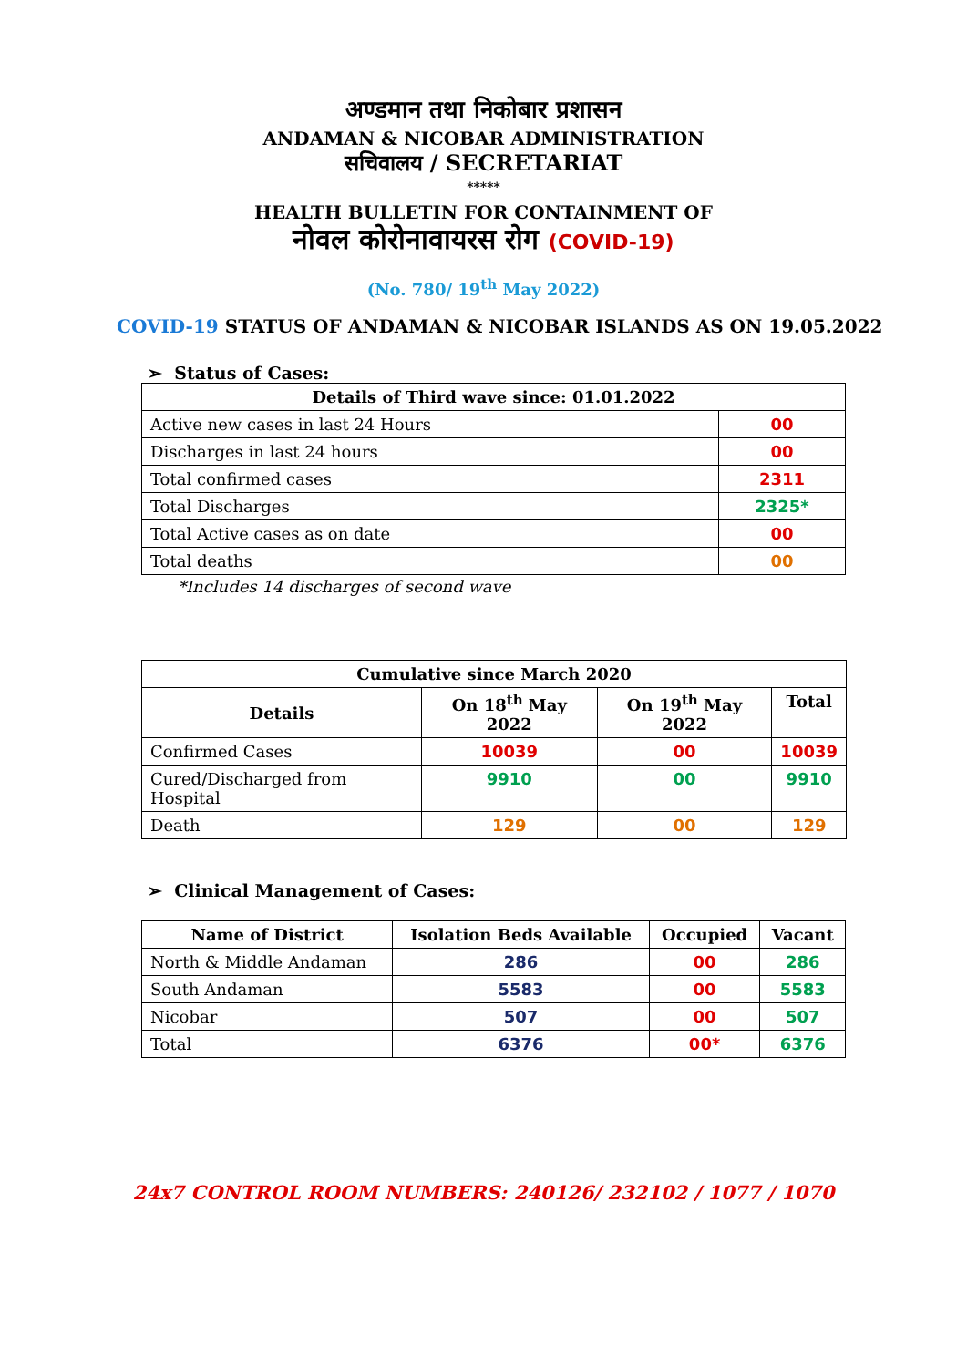अण्डमान तथा निकोबार प्रशासन
ANDAMAN & NICOBAR ADMINISTRATION
सचिवालय / SECRETARIAT
*****
HEALTH BULLETIN FOR CONTAINMENT OF
नोवल कोरोनावायरस रोग (COVID-19)
(No. 780/ 19<sup>th</sup> May 2022)
COVID-19 STATUS OF ANDAMAN & NICOBAR ISLANDS AS ON 19.05.2022
➢ Status of Cases:
| Details of Third wave since: 01.01.2022 | |
| --- | --- |
| Active new cases in last 24 Hours | 00 |
| Discharges in last 24 hours | 00 |
| Total confirmed cases | 2311 |
| Total Discharges | 2325* |
| Total Active cases as on date | 00 |
| Total deaths | 00 |
*Includes 14 discharges of second wave
| Cumulative since March 2020 | | | |
| --- | --- | --- | --- |
| Details | On 18<sup>th</sup> May 2022 | On 19<sup>th</sup> May 2022 | Total |
| Confirmed Cases | 10039 | 00 | 10039 |
| Cured/Discharged from Hospital | 9910 | 00 | 9910 |
| Death | 129 | 00 | 129 |
➢ Clinical Management of Cases:
| Name of District | Isolation Beds Available | Occupied | Vacant |
| --- | --- | --- | --- |
| North & Middle Andaman | 286 | 00 | 286 |
| South Andaman | 5583 | 00 | 5583 |
| Nicobar | 507 | 00 | 507 |
| Total | 6376 | 00* | 6376 |
24x7 CONTROL ROOM NUMBERS: 240126/ 232102 / 1077 / 1070